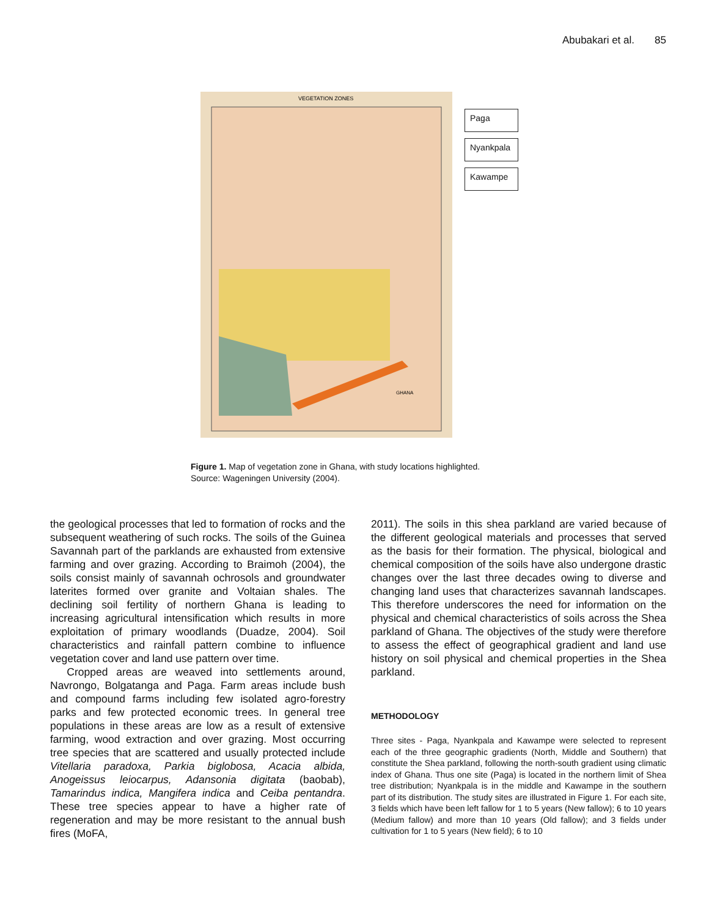Abubakari et al. 85
VEGETATION ZONES
GHANA
Paga
Nyankpala
Kawampe
Figure 1. Map of vegetation zone in Ghana, with study locations highlighted.
Source: Wageningen University (2004).
the geological processes that led to formation of rocks and the subsequent weathering of such rocks. The soils of the Guinea Savannah part of the parklands are exhausted from extensive farming and over grazing. According to Braimoh (2004), the soils consist mainly of savannah ochrosols and groundwater laterites formed over granite and Voltaian shales. The declining soil fertility of northern Ghana is leading to increasing agricultural intensification which results in more exploitation of primary woodlands (Duadze, 2004). Soil characteristics and rainfall pattern combine to influence vegetation cover and land use pattern over time.
Cropped areas are weaved into settlements around, Navrongo, Bolgatanga and Paga. Farm areas include bush and compound farms including few isolated agro-forestry parks and few protected economic trees. In general tree populations in these areas are low as a result of extensive farming, wood extraction and over grazing. Most occurring tree species that are scattered and usually protected include Vitellaria paradoxa, Parkia biglobosa, Acacia albida, Anogeissus leiocarpus, Adansonia digitata (baobab), Tamarindus indica, Mangifera indica and Ceiba pentandra. These tree species appear to have a higher rate of regeneration and may be more resistant to the annual bush fires (MoFA,
2011). The soils in this shea parkland are varied because of the different geological materials and processes that served as the basis for their formation. The physical, biological and chemical composition of the soils have also undergone drastic changes over the last three decades owing to diverse and changing land uses that characterizes savannah landscapes. This therefore underscores the need for information on the physical and chemical characteristics of soils across the Shea parkland of Ghana. The objectives of the study were therefore to assess the effect of geographical gradient and land use history on soil physical and chemical properties in the Shea parkland.
METHODOLOGY
Three sites - Paga, Nyankpala and Kawampe were selected to represent each of the three geographic gradients (North, Middle and Southern) that constitute the Shea parkland, following the north-south gradient using climatic index of Ghana. Thus one site (Paga) is located in the northern limit of Shea tree distribution; Nyankpala is in the middle and Kawampe in the southern part of its distribution. The study sites are illustrated in Figure 1. For each site, 3 fields which have been left fallow for 1 to 5 years (New fallow); 6 to 10 years (Medium fallow) and more than 10 years (Old fallow); and 3 fields under cultivation for 1 to 5 years (New field); 6 to 10